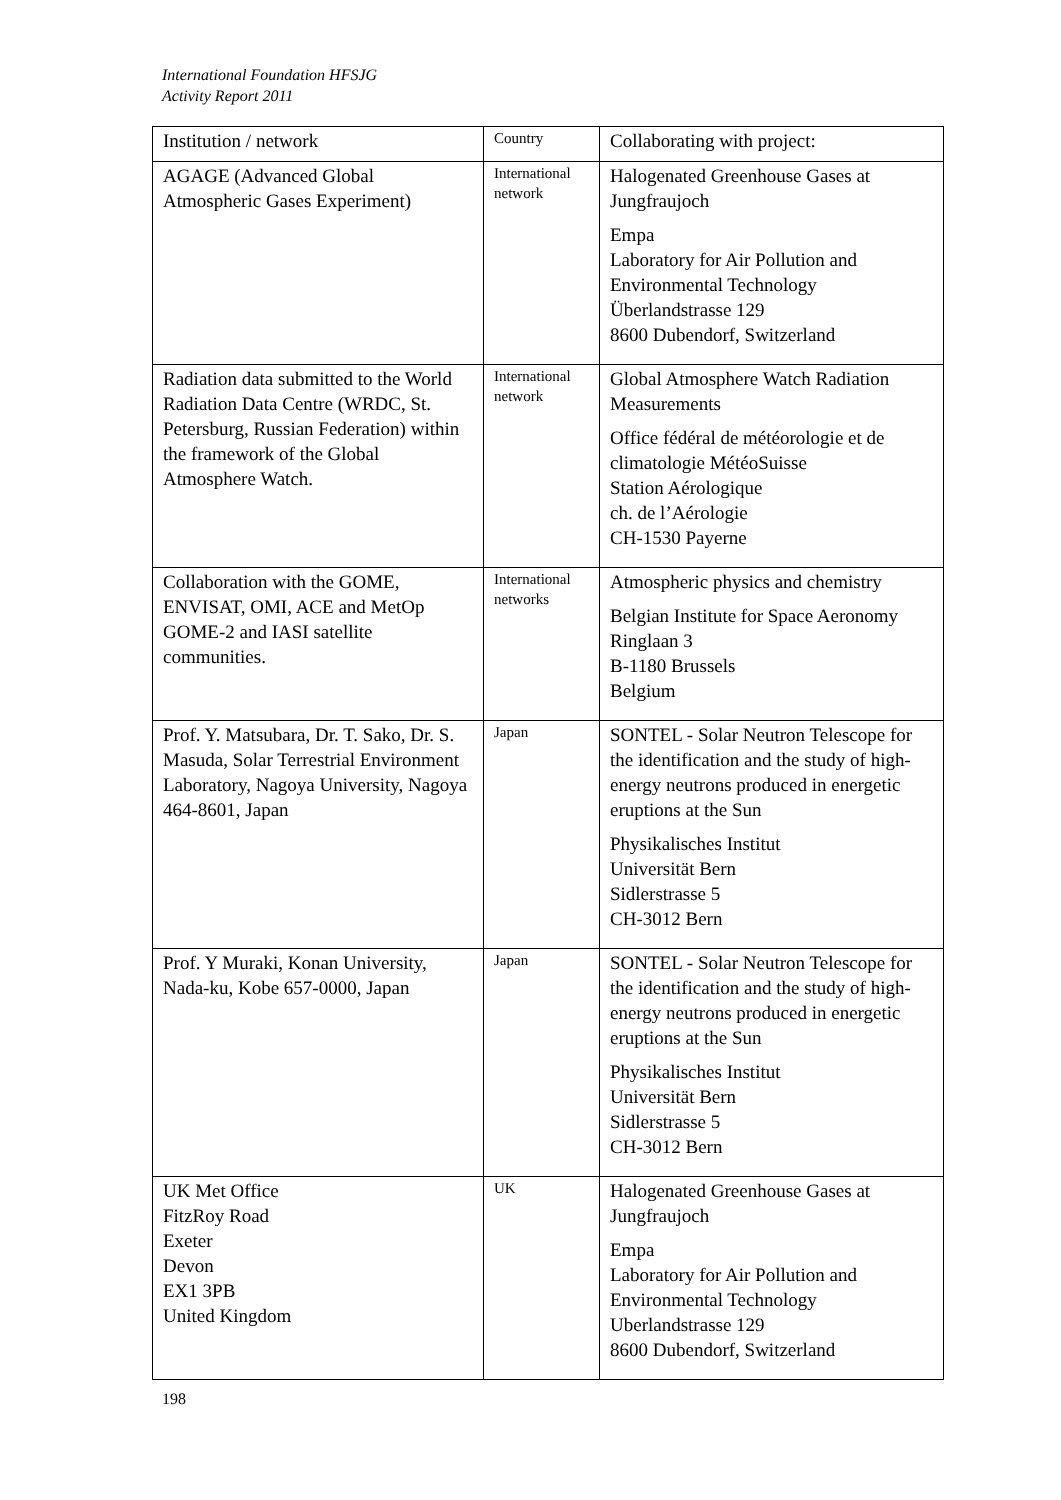International Foundation HFSJG
Activity Report 2011
| Institution / network | Country | Collaborating with project: |
| --- | --- | --- |
| AGAGE (Advanced Global Atmospheric Gases Experiment) | International network | Halogenated Greenhouse Gases at Jungfraujoch Empa Laboratory for Air Pollution and Environmental Technology Überlandstrasse 129 8600 Dubendorf, Switzerland |
| Radiation data submitted to the World Radiation Data Centre (WRDC, St. Petersburg, Russian Federation) within the framework of the Global Atmosphere Watch. | International network | Global Atmosphere Watch Radiation Measurements Office fédéral de météorologie et de climatologie MétéoSuisse Station Aérologique ch. de l’Aérologie CH-1530 Payerne |
| Collaboration with the GOME, ENVISAT, OMI, ACE and MetOp GOME-2 and IASI satellite communities. | International networks | Atmospheric physics and chemistry Belgian Institute for Space Aeronomy Ringlaan 3 B-1180 Brussels Belgium |
| Prof. Y. Matsubara, Dr. T. Sako, Dr. S. Masuda, Solar Terrestrial Environment Laboratory, Nagoya University, Nagoya 464-8601, Japan | Japan | SONTEL - Solar Neutron Telescope for the identification and the study of high-energy neutrons produced in energetic eruptions at the Sun Physikalisches Institut Universität Bern Sidlerstrasse 5 CH-3012 Bern |
| Prof. Y Muraki, Konan University, Nada-ku, Kobe 657-0000, Japan | Japan | SONTEL - Solar Neutron Telescope for the identification and the study of high-energy neutrons produced in energetic eruptions at the Sun Physikalisches Institut Universität Bern Sidlerstrasse 5 CH-3012 Bern |
| UK Met Office FitzRoy Road Exeter Devon EX1 3PB United Kingdom | UK | Halogenated Greenhouse Gases at Jungfraujoch Empa Laboratory for Air Pollution and Environmental Technology Uberlandstrasse 129 8600 Dubendorf, Switzerland |
198